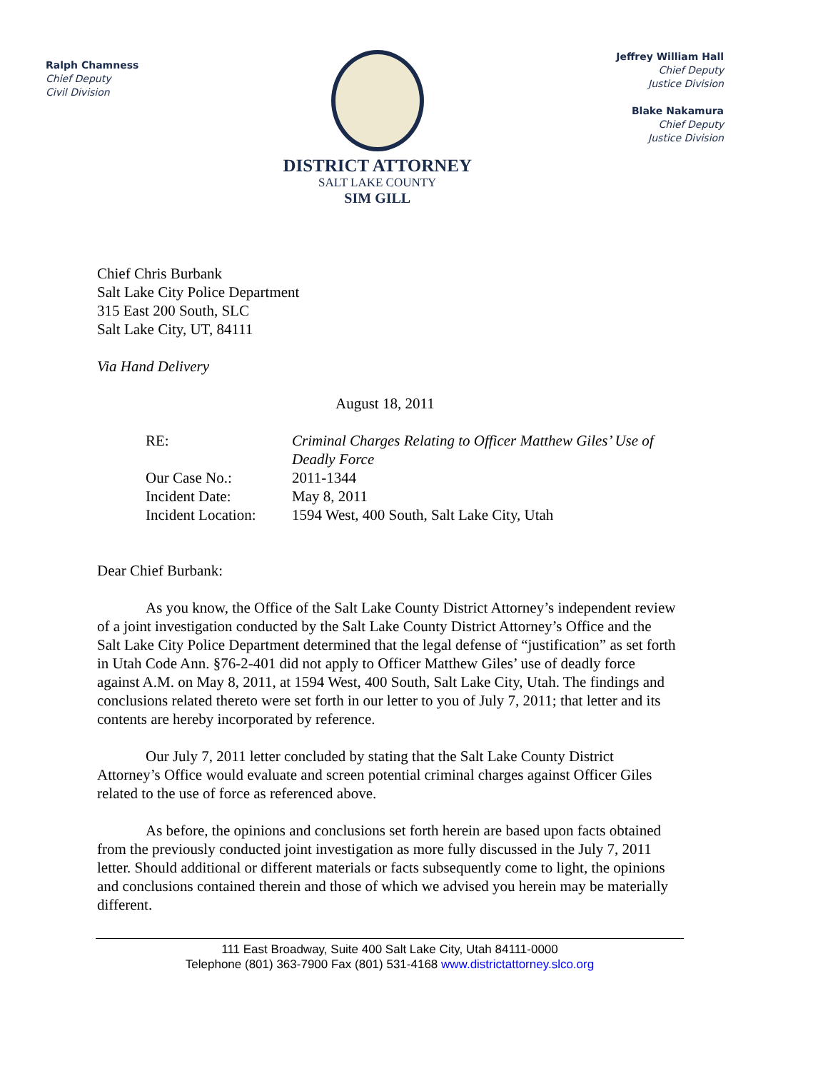Ralph Chamness
Chief Deputy
Civil Division
DISTRICT ATTORNEY
SALT LAKE COUNTY
SIM GILL
Jeffrey William Hall
Chief Deputy
Justice Division
Blake Nakamura
Chief Deputy
Justice Division
Chief Chris Burbank
Salt Lake City Police Department
315 East 200 South, SLC
Salt Lake City, UT, 84111
Via Hand Delivery
August 18, 2011
| RE: | Criminal Charges Relating to Officer Matthew Giles’ Use of Deadly Force |
| Our Case No.: | 2011-1344 |
| Incident Date: | May 8, 2011 |
| Incident Location: | 1594 West, 400 South, Salt Lake City, Utah |
Dear Chief Burbank:
As you know, the Office of the Salt Lake County District Attorney’s independent review of a joint investigation conducted by the Salt Lake County District Attorney’s Office and the Salt Lake City Police Department determined that the legal defense of “justification” as set forth in Utah Code Ann. §76-2-401 did not apply to Officer Matthew Giles’ use of deadly force against A.M. on May 8, 2011, at 1594 West, 400 South, Salt Lake City, Utah. The findings and conclusions related thereto were set forth in our letter to you of July 7, 2011; that letter and its contents are hereby incorporated by reference.
Our July 7, 2011 letter concluded by stating that the Salt Lake County District Attorney’s Office would evaluate and screen potential criminal charges against Officer Giles related to the use of force as referenced above.
As before, the opinions and conclusions set forth herein are based upon facts obtained from the previously conducted joint investigation as more fully discussed in the July 7, 2011 letter. Should additional or different materials or facts subsequently come to light, the opinions and conclusions contained therein and those of which we advised you herein may be materially different.
111 East Broadway, Suite 400 Salt Lake City, Utah 84111-0000
Telephone (801) 363-7900 Fax (801) 531-4168 www.districtattorney.slco.org